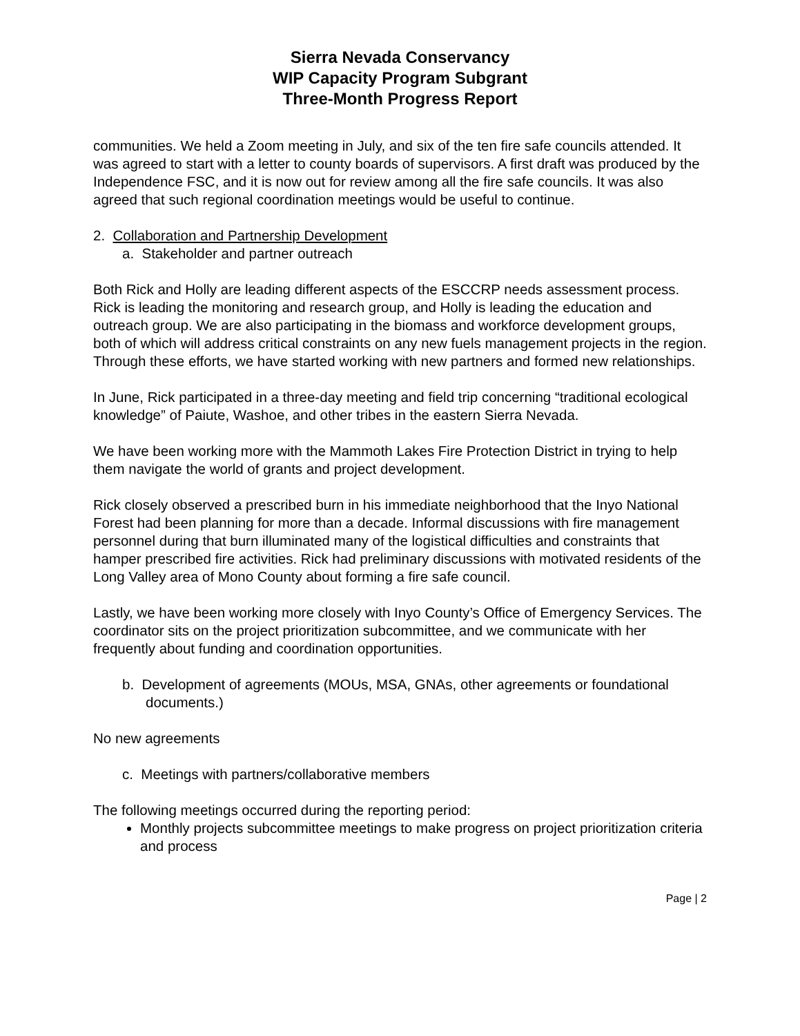Sierra Nevada Conservancy
WIP Capacity Program Subgrant
Three-Month Progress Report
communities. We held a Zoom meeting in July, and six of the ten fire safe councils attended. It was agreed to start with a letter to county boards of supervisors. A first draft was produced by the Independence FSC, and it is now out for review among all the fire safe councils. It was also agreed that such regional coordination meetings would be useful to continue.
2. Collaboration and Partnership Development
a. Stakeholder and partner outreach
Both Rick and Holly are leading different aspects of the ESCCRP needs assessment process. Rick is leading the monitoring and research group, and Holly is leading the education and outreach group. We are also participating in the biomass and workforce development groups, both of which will address critical constraints on any new fuels management projects in the region. Through these efforts, we have started working with new partners and formed new relationships.
In June, Rick participated in a three-day meeting and field trip concerning “traditional ecological knowledge” of Paiute, Washoe, and other tribes in the eastern Sierra Nevada.
We have been working more with the Mammoth Lakes Fire Protection District in trying to help them navigate the world of grants and project development.
Rick closely observed a prescribed burn in his immediate neighborhood that the Inyo National Forest had been planning for more than a decade. Informal discussions with fire management personnel during that burn illuminated many of the logistical difficulties and constraints that hamper prescribed fire activities. Rick had preliminary discussions with motivated residents of the Long Valley area of Mono County about forming a fire safe council.
Lastly, we have been working more closely with Inyo County’s Office of Emergency Services. The coordinator sits on the project prioritization subcommittee, and we communicate with her frequently about funding and coordination opportunities.
b. Development of agreements (MOUs, MSA, GNAs, other agreements or foundational documents.)
No new agreements
c. Meetings with partners/collaborative members
The following meetings occurred during the reporting period:
Monthly projects subcommittee meetings to make progress on project prioritization criteria and process
Page | 2